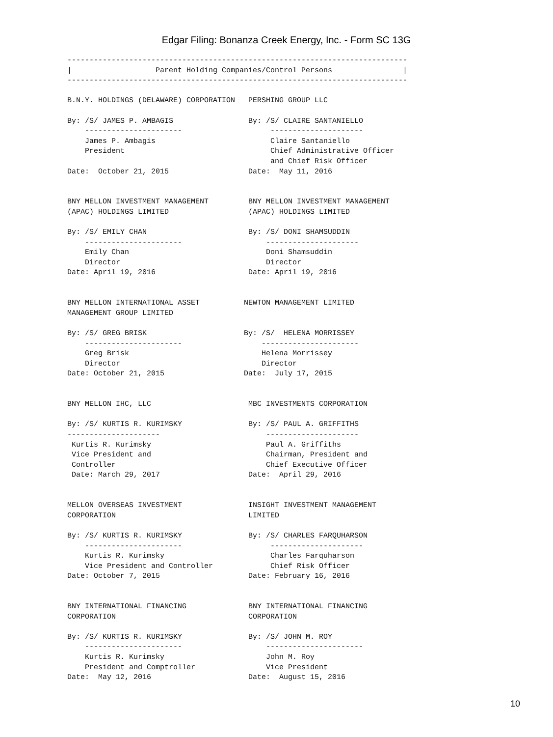Edgar Filing: Bonanza Creek Energy, Inc. - Form SC 13G
-----------------------------------------------------------------------------
|                   Parent Holding Companies/Control Persons                |
-----------------------------------------------------------------------------

B.N.Y. HOLDINGS (DELAWARE) CORPORATION   PERSHING GROUP LLC

By: /S/ JAMES P. AMBAGIS                 By: /S/ CLAIRE SANTANIELLO
    ----------------------                    ---------------------
    James P. Ambagis                          Claire Santaniello
    President                                 Chief Administrative Officer
                                              and Chief Risk Officer
Date:  October 21, 2015                  Date:  May 11, 2016


BNY MELLON INVESTMENT MANAGEMENT         BNY MELLON INVESTMENT MANAGEMENT
(APAC) HOLDINGS LIMITED                  (APAC) HOLDINGS LIMITED

By: /S/ EMILY CHAN                       By: /S/ DONI SHAMSUDDIN
    ----------------------                   ---------------------
    Emily Chan                               Doni Shamsuddin
    Director                                 Director
Date: April 19, 2016                     Date: April 19, 2016


BNY MELLON INTERNATIONAL ASSET          NEWTON MANAGEMENT LIMITED
MANAGEMENT GROUP LIMITED

By: /S/ GREG BRISK                      By: /S/  HELENA MORRISSEY
    ----------------------                  ----------------------
    Greg Brisk                              Helena Morrissey
    Director                                Director
Date: October 21, 2015                  Date:  July 17, 2015


BNY MELLON IHC, LLC                      MBC INVESTMENTS CORPORATION

By: /S/ KURTIS R. KURIMSKY               By: /S/ PAUL A. GRIFFITHS
---------------------                        ---------------------
 Kurtis R. Kurimsky                          Paul A. Griffiths
 Vice President and                          Chairman, President and
 Controller                                  Chief Executive Officer
 Date: March 29, 2017                    Date:  April 29, 2016


MELLON OVERSEAS INVESTMENT               INSIGHT INVESTMENT MANAGEMENT
CORPORATION                              LIMITED

By: /S/ KURTIS R. KURIMSKY               By: /S/ CHARLES FARQUHARSON
    ----------------------                    ---------------------
    Kurtis R. Kurimsky                        Charles Farquharson
    Vice President and Controller             Chief Risk Officer
Date: October 7, 2015                    Date: February 16, 2016


BNY INTERNATIONAL FINANCING              BNY INTERNATIONAL FINANCING
CORPORATION                              CORPORATION

By: /S/ KURTIS R. KURIMSKY               By: /S/ JOHN M. ROY
    ----------------------                   ----------------------
    Kurtis R. Kurimsky                       John M. Roy
    President and Comptroller                Vice President
Date:  May 12, 2016                      Date:  August 15, 2016
10